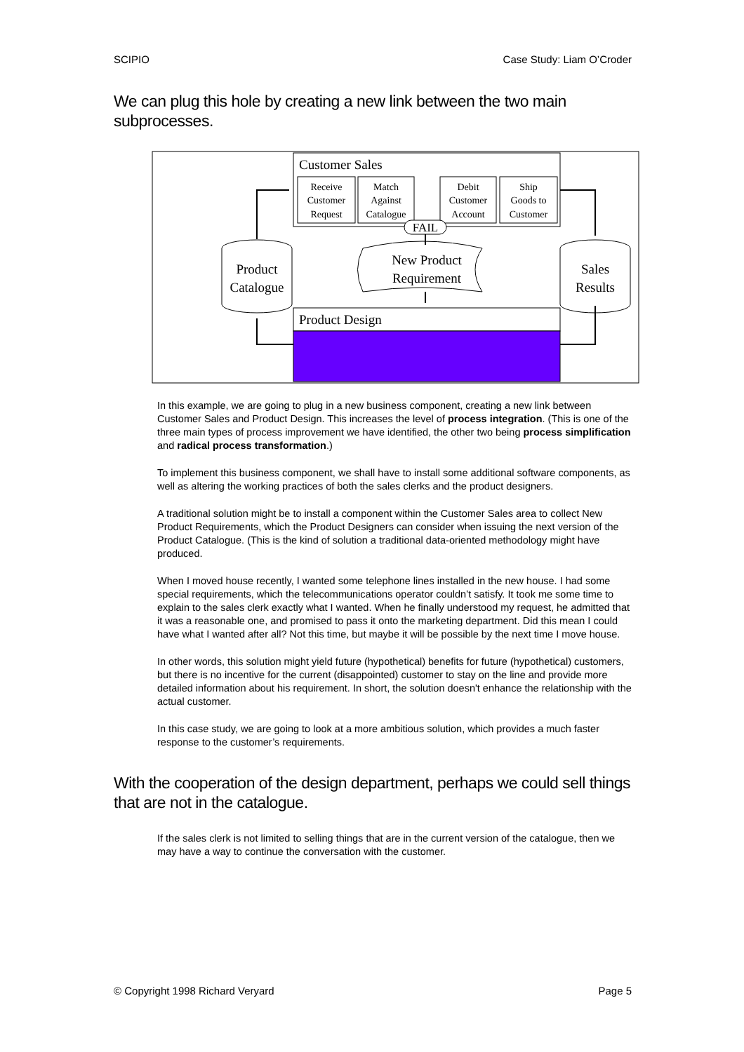SCIPIO Case Study: Liam O’Croder
We can plug this hole by creating a new link between the two main subprocesses.
Customer Sales
Receive
Customer
Request
Match
Against
Catalogue
Debit
Customer
Account
Ship
Goods to
Customer
FAIL
New Product
Requirement
Product
Catalogue
Sales
Results
Product Design
In this example, we are going to plug in a new business component, creating a new link between Customer Sales and Product Design. This increases the level of process integration. (This is one of the three main types of process improvement we have identified, the other two being process simplification and radical process transformation.)
To implement this business component, we shall have to install some additional software components, as well as altering the working practices of both the sales clerks and the product designers.
A traditional solution might be to install a component within the Customer Sales area to collect New Product Requirements, which the Product Designers can consider when issuing the next version of the Product Catalogue. (This is the kind of solution a traditional data-oriented methodology might have produced.
When I moved house recently, I wanted some telephone lines installed in the new house. I had some special requirements, which the telecommunications operator couldn’t satisfy. It took me some time to explain to the sales clerk exactly what I wanted. When he finally understood my request, he admitted that it was a reasonable one, and promised to pass it onto the marketing department. Did this mean I could have what I wanted after all? Not this time, but maybe it will be possible by the next time I move house.
In other words, this solution might yield future (hypothetical) benefits for future (hypothetical) customers, but there is no incentive for the current (disappointed) customer to stay on the line and provide more detailed information about his requirement. In short, the solution doesn't enhance the relationship with the actual customer.
In this case study, we are going to look at a more ambitious solution, which provides a much faster response to the customer’s requirements.
With the cooperation of the design department, perhaps we could sell things that are not in the catalogue.
If the sales clerk is not limited to selling things that are in the current version of the catalogue, then we may have a way to continue the conversation with the customer.
© Copyright 1998 Richard Veryard Page 5